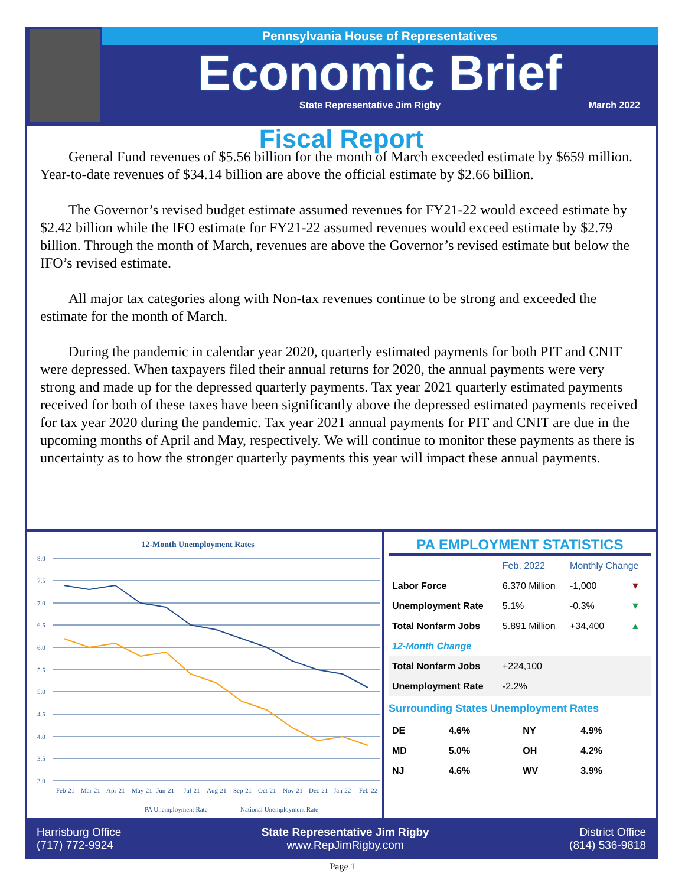Pennsylvania House of Representatives
Economic Brief
State Representative Jim Rigby March 2022
Fiscal Report
General Fund revenues of $5.56 billion for the month of March exceeded estimate by $659 million. Year-to-date revenues of $34.14 billion are above the official estimate by $2.66 billion.
The Governor’s revised budget estimate assumed revenues for FY21-22 would exceed estimate by $2.42 billion while the IFO estimate for FY21-22 assumed revenues would exceed estimate by $2.79 billion. Through the month of March, revenues are above the Governor’s revised estimate but below the IFO’s revised estimate.
All major tax categories along with Non-tax revenues continue to be strong and exceeded the estimate for the month of March.
During the pandemic in calendar year 2020, quarterly estimated payments for both PIT and CNIT were depressed. When taxpayers filed their annual returns for 2020, the annual payments were very strong and made up for the depressed quarterly payments. Tax year 2021 quarterly estimated payments received for both of these taxes have been significantly above the depressed estimated payments received for tax year 2020 during the pandemic. Tax year 2021 annual payments for PIT and CNIT are due in the upcoming months of April and May, respectively. We will continue to monitor these payments as there is uncertainty as to how the stronger quarterly payments this year will impact these annual payments.
12-Month Unemployment Rates
8.0
7.5
7.0
6.5
6.0
5.5
5.0
4.5
4.0
3.5
3.0
Feb-21
Mar-21
Apr-21
May-21
Jun-21
Jul-21
Aug-21
Sep-21
Oct-21
Nov-21
Dec-21
Jan-22
Feb-22
PA Unemployment Rate
National Unemployment Rate
PA EMPLOYMENT STATISTICS
| | Feb. 2022 | Monthly Change | |
| --- | --- | --- | --- |
| Labor Force | 6.370 Million | -1,000 | ▼ |
| Unemployment Rate | 5.1% | -0.3% | ▼ |
| Total Nonfarm Jobs | 5.891 Million | +34,400 | ▲ |
| 12-Month Change | | | |
| Total Nonfarm Jobs | +224,100 | | |
| Unemployment Rate | -2.2% | | |
Surrounding States Unemployment Rates
| DE | 4.6% | NY | 4.9% |
| MD | 5.0% | OH | 4.2% |
| NJ | 4.6% | WV | 3.9% |
Harrisburg Office
(717) 772-9924
State Representative Jim Rigby
www.RepJimRigby.com
District Office
(814) 536-9818
Page 1